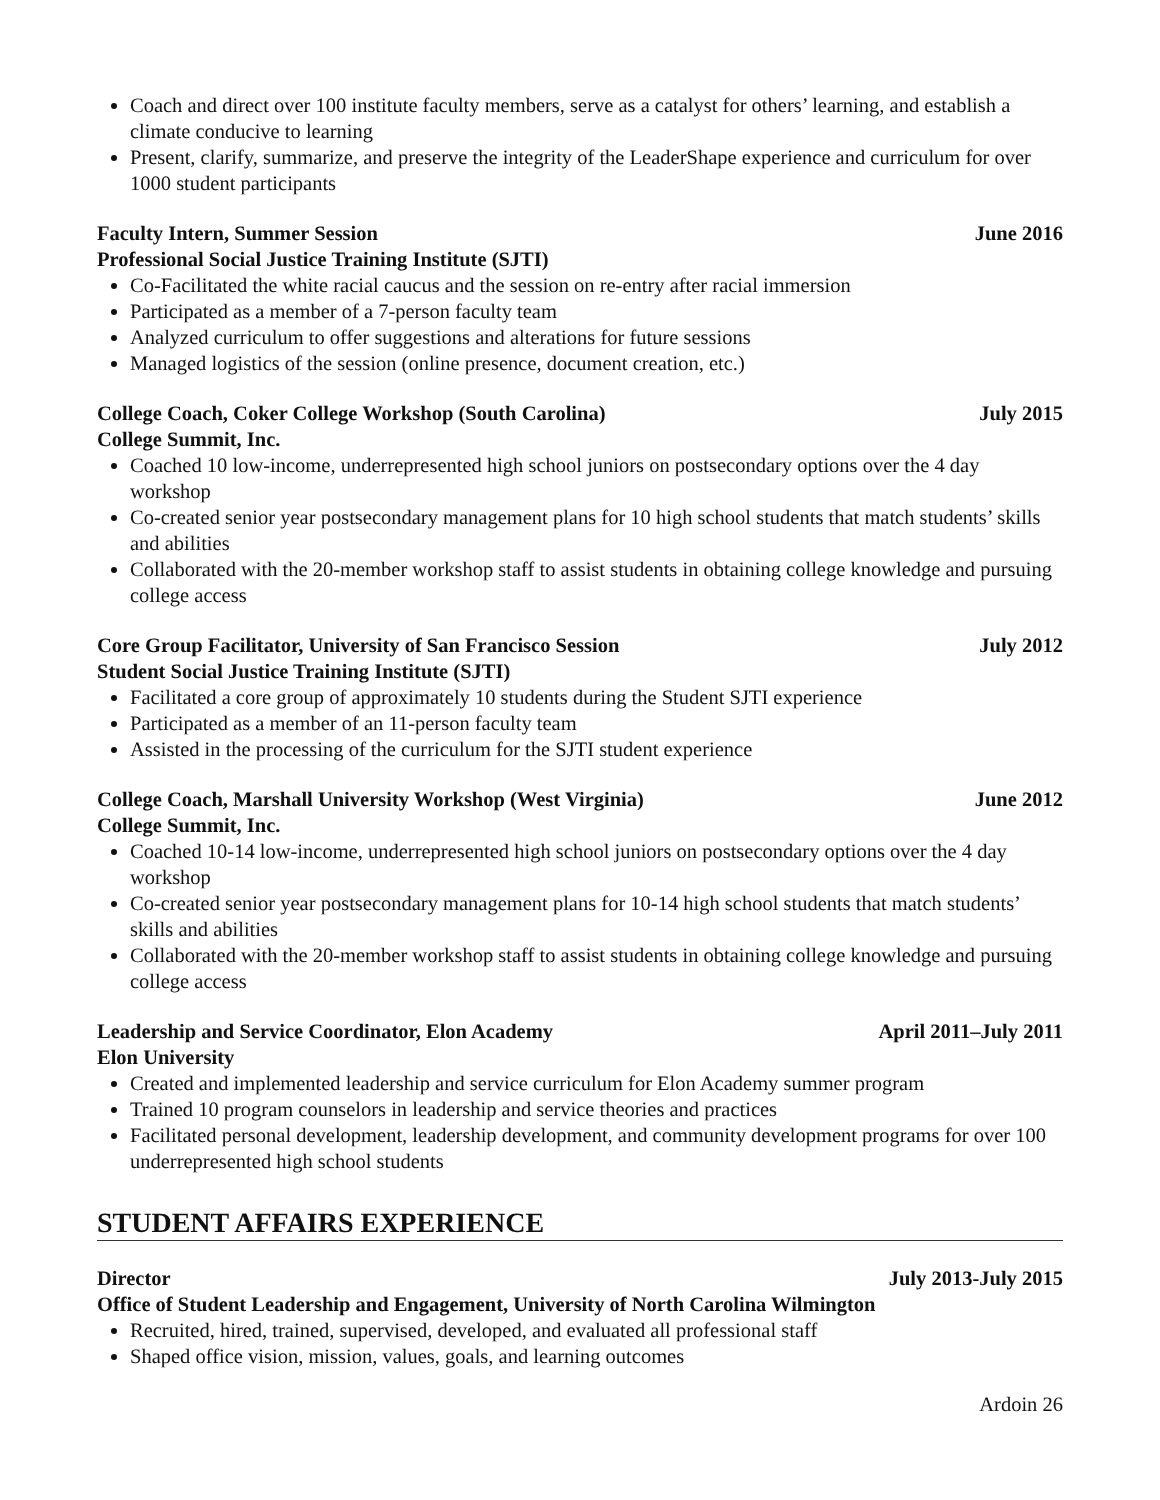Coach and direct over 100 institute faculty members, serve as a catalyst for others’ learning, and establish a climate conducive to learning
Present, clarify, summarize, and preserve the integrity of the LeaderShape experience and curriculum for over 1000 student participants
Faculty Intern, Summer Session June 2016
Professional Social Justice Training Institute (SJTI)
Co-Facilitated the white racial caucus and the session on re-entry after racial immersion
Participated as a member of a 7-person faculty team
Analyzed curriculum to offer suggestions and alterations for future sessions
Managed logistics of the session (online presence, document creation, etc.)
College Coach, Coker College Workshop (South Carolina) July 2015
College Summit, Inc.
Coached 10 low-income, underrepresented high school juniors on postsecondary options over the 4 day workshop
Co-created senior year postsecondary management plans for 10 high school students that match students’ skills and abilities
Collaborated with the 20-member workshop staff to assist students in obtaining college knowledge and pursuing college access
Core Group Facilitator, University of San Francisco Session July 2012
Student Social Justice Training Institute (SJTI)
Facilitated a core group of approximately 10 students during the Student SJTI experience
Participated as a member of an 11-person faculty team
Assisted in the processing of the curriculum for the SJTI student experience
College Coach, Marshall University Workshop (West Virginia) June 2012
College Summit, Inc.
Coached 10-14 low-income, underrepresented high school juniors on postsecondary options over the 4 day workshop
Co-created senior year postsecondary management plans for 10-14 high school students that match students’ skills and abilities
Collaborated with the 20-member workshop staff to assist students in obtaining college knowledge and pursuing college access
Leadership and Service Coordinator, Elon Academy April 2011–July 2011
Elon University
Created and implemented leadership and service curriculum for Elon Academy summer program
Trained 10 program counselors in leadership and service theories and practices
Facilitated personal development, leadership development, and community development programs for over 100 underrepresented high school students
STUDENT AFFAIRS EXPERIENCE
Director July 2013-July 2015
Office of Student Leadership and Engagement, University of North Carolina Wilmington
Recruited, hired, trained, supervised, developed, and evaluated all professional staff
Shaped office vision, mission, values, goals, and learning outcomes
Ardoin 26